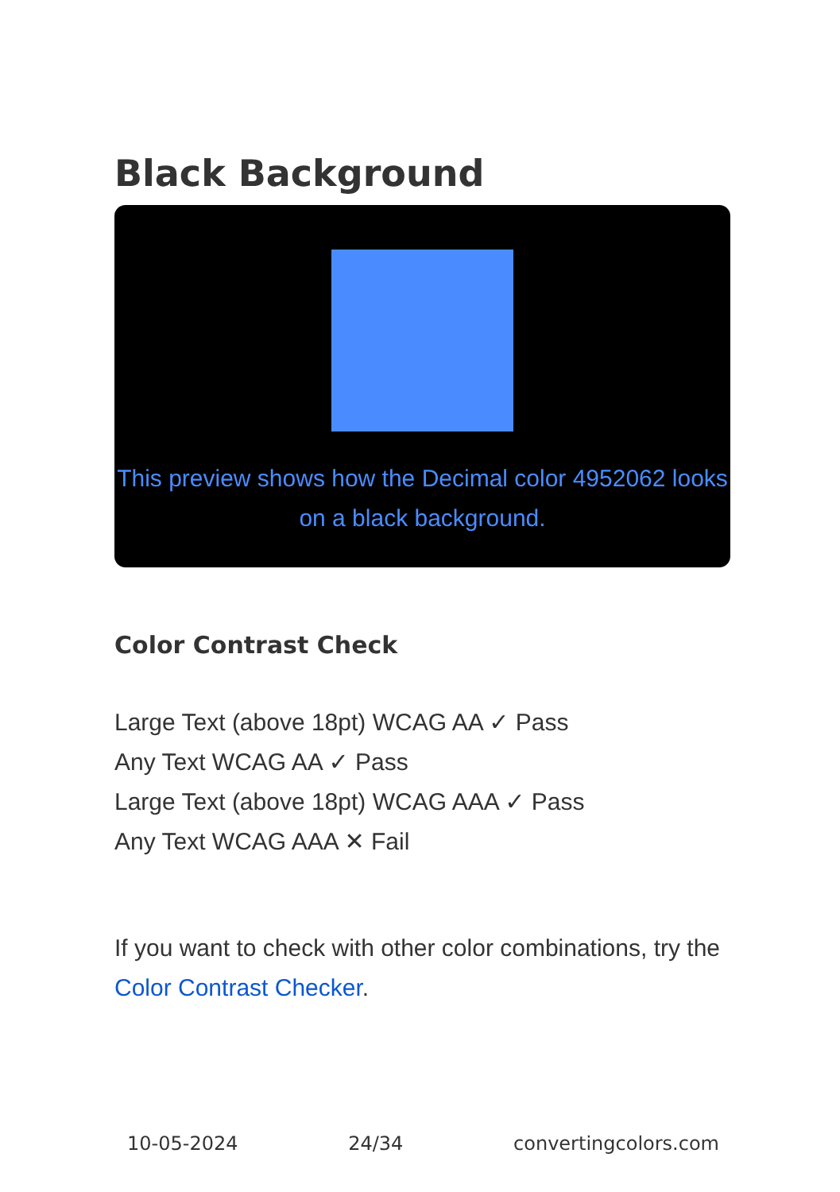Black Background
This preview shows how the Decimal color 4952062 looks on a black background.
Color Contrast Check
Large Text (above 18pt) WCAG AA ✓ Pass
Any Text WCAG AA ✓ Pass
Large Text (above 18pt) WCAG AAA ✓ Pass
Any Text WCAG AAA ✕ Fail
If you want to check with other color combinations, try the Color Contrast Checker.
10-05-2024 24/34 convertingcolors.com